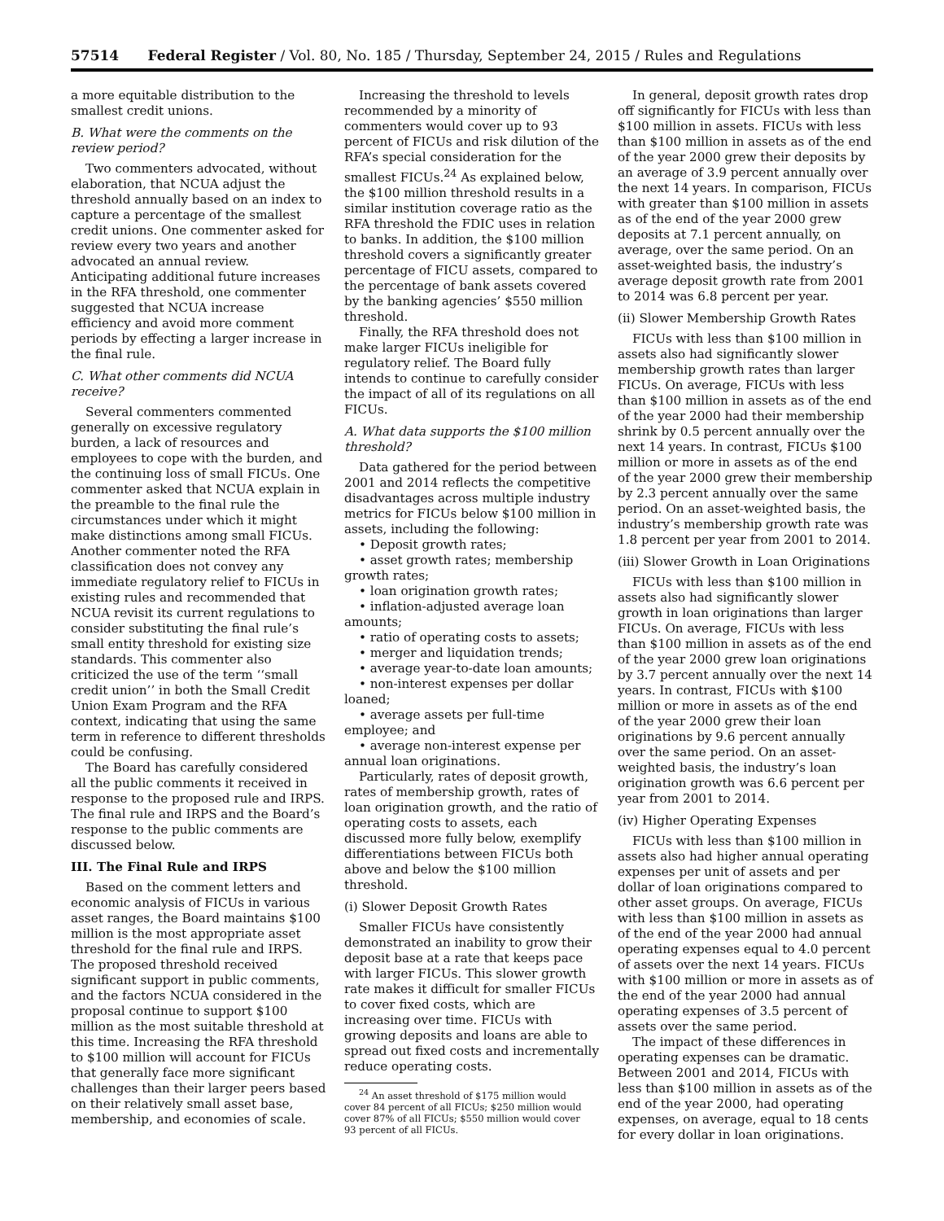57514 Federal Register / Vol. 80, No. 185 / Thursday, September 24, 2015 / Rules and Regulations
a more equitable distribution to the smallest credit unions.
B. What were the comments on the review period?
Two commenters advocated, without elaboration, that NCUA adjust the threshold annually based on an index to capture a percentage of the smallest credit unions. One commenter asked for review every two years and another advocated an annual review. Anticipating additional future increases in the RFA threshold, one commenter suggested that NCUA increase efficiency and avoid more comment periods by effecting a larger increase in the final rule.
C. What other comments did NCUA receive?
Several commenters commented generally on excessive regulatory burden, a lack of resources and employees to cope with the burden, and the continuing loss of small FICUs. One commenter asked that NCUA explain in the preamble to the final rule the circumstances under which it might make distinctions among small FICUs. Another commenter noted the RFA classification does not convey any immediate regulatory relief to FICUs in existing rules and recommended that NCUA revisit its current regulations to consider substituting the final rule’s small entity threshold for existing size standards. This commenter also criticized the use of the term ‘‘small credit union’’ in both the Small Credit Union Exam Program and the RFA context, indicating that using the same term in reference to different thresholds could be confusing.
The Board has carefully considered all the public comments it received in response to the proposed rule and IRPS. The final rule and IRPS and the Board’s response to the public comments are discussed below.
III. The Final Rule and IRPS
Based on the comment letters and economic analysis of FICUs in various asset ranges, the Board maintains $100 million is the most appropriate asset threshold for the final rule and IRPS. The proposed threshold received significant support in public comments, and the factors NCUA considered in the proposal continue to support $100 million as the most suitable threshold at this time. Increasing the RFA threshold to $100 million will account for FICUs that generally face more significant challenges than their larger peers based on their relatively small asset base, membership, and economies of scale.
Increasing the threshold to levels recommended by a minority of commenters would cover up to 93 percent of FICUs and risk dilution of the RFA’s special consideration for the smallest FICUs.<sup>24</sup> As explained below, the $100 million threshold results in a similar institution coverage ratio as the RFA threshold the FDIC uses in relation to banks. In addition, the $100 million threshold covers a significantly greater percentage of FICU assets, compared to the percentage of bank assets covered by the banking agencies’ $550 million threshold.
Finally, the RFA threshold does not make larger FICUs ineligible for regulatory relief. The Board fully intends to continue to carefully consider the impact of all of its regulations on all FICUs.
A. What data supports the $100 million threshold?
Data gathered for the period between 2001 and 2014 reflects the competitive disadvantages across multiple industry metrics for FICUs below $100 million in assets, including the following:
• Deposit growth rates;
• asset growth rates; membership growth rates;
• loan origination growth rates;
• inflation-adjusted average loan amounts;
• ratio of operating costs to assets;
• merger and liquidation trends;
• average year-to-date loan amounts;
• non-interest expenses per dollar loaned;
• average assets per full-time employee; and
• average non-interest expense per annual loan originations.
Particularly, rates of deposit growth, rates of membership growth, rates of loan origination growth, and the ratio of operating costs to assets, each discussed more fully below, exemplify differentiations between FICUs both above and below the $100 million threshold.
(i) Slower Deposit Growth Rates
Smaller FICUs have consistently demonstrated an inability to grow their deposit base at a rate that keeps pace with larger FICUs. This slower growth rate makes it difficult for smaller FICUs to cover fixed costs, which are increasing over time. FICUs with growing deposits and loans are able to spread out fixed costs and incrementally reduce operating costs.
<sup>24</sup> An asset threshold of $175 million would cover 84 percent of all FICUs; $250 million would cover 87% of all FICUs; $550 million would cover 93 percent of all FICUs.
In general, deposit growth rates drop off significantly for FICUs with less than $100 million in assets. FICUs with less than $100 million in assets as of the end of the year 2000 grew their deposits by an average of 3.9 percent annually over the next 14 years. In comparison, FICUs with greater than $100 million in assets as of the end of the year 2000 grew deposits at 7.1 percent annually, on average, over the same period. On an asset-weighted basis, the industry’s average deposit growth rate from 2001 to 2014 was 6.8 percent per year.
(ii) Slower Membership Growth Rates
FICUs with less than $100 million in assets also had significantly slower membership growth rates than larger FICUs. On average, FICUs with less than $100 million in assets as of the end of the year 2000 had their membership shrink by 0.5 percent annually over the next 14 years. In contrast, FICUs $100 million or more in assets as of the end of the year 2000 grew their membership by 2.3 percent annually over the same period. On an asset-weighted basis, the industry’s membership growth rate was 1.8 percent per year from 2001 to 2014.
(iii) Slower Growth in Loan Originations
FICUs with less than $100 million in assets also had significantly slower growth in loan originations than larger FICUs. On average, FICUs with less than $100 million in assets as of the end of the year 2000 grew loan originations by 3.7 percent annually over the next 14 years. In contrast, FICUs with $100 million or more in assets as of the end of the year 2000 grew their loan originations by 9.6 percent annually over the same period. On an asset-weighted basis, the industry’s loan origination growth was 6.6 percent per year from 2001 to 2014.
(iv) Higher Operating Expenses
FICUs with less than $100 million in assets also had higher annual operating expenses per unit of assets and per dollar of loan originations compared to other asset groups. On average, FICUs with less than $100 million in assets as of the end of the year 2000 had annual operating expenses equal to 4.0 percent of assets over the next 14 years. FICUs with $100 million or more in assets as of the end of the year 2000 had annual operating expenses of 3.5 percent of assets over the same period.
The impact of these differences in operating expenses can be dramatic. Between 2001 and 2014, FICUs with less than $100 million in assets as of the end of the year 2000, had operating expenses, on average, equal to 18 cents for every dollar in loan originations.